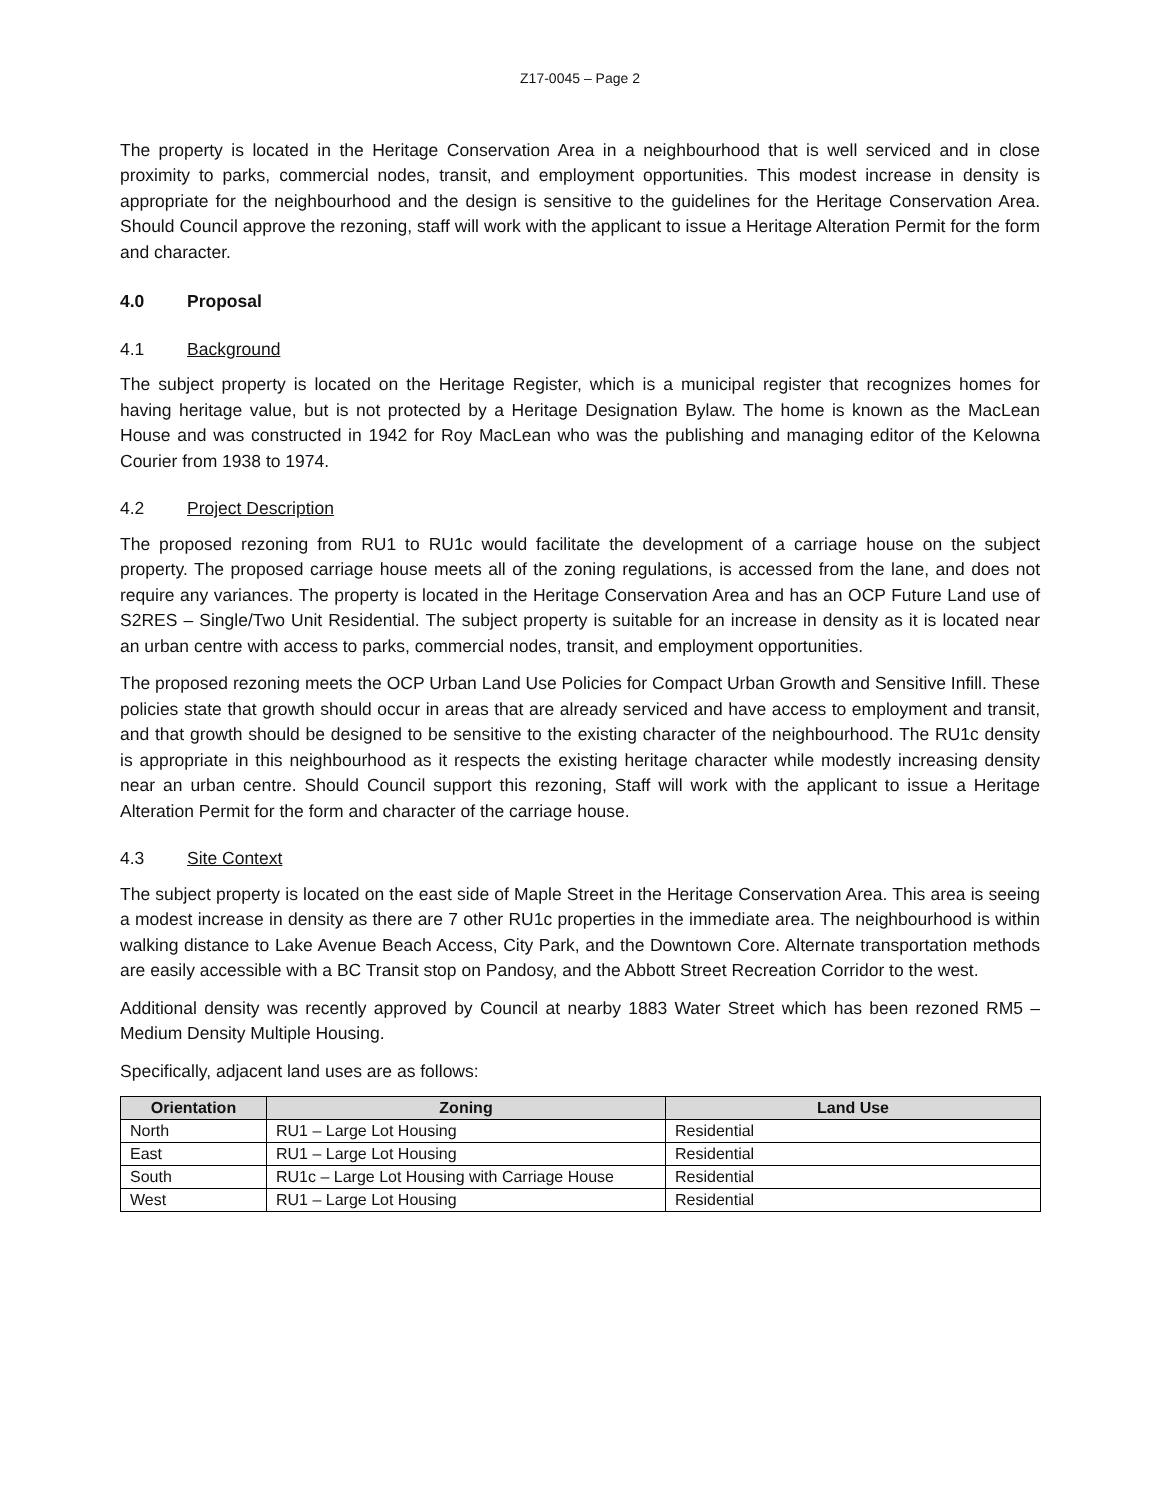Z17-0045 – Page 2
The property is located in the Heritage Conservation Area in a neighbourhood that is well serviced and in close proximity to parks, commercial nodes, transit, and employment opportunities. This modest increase in density is appropriate for the neighbourhood and the design is sensitive to the guidelines for the Heritage Conservation Area. Should Council approve the rezoning, staff will work with the applicant to issue a Heritage Alteration Permit for the form and character.
4.0 Proposal
4.1 Background
The subject property is located on the Heritage Register, which is a municipal register that recognizes homes for having heritage value, but is not protected by a Heritage Designation Bylaw. The home is known as the MacLean House and was constructed in 1942 for Roy MacLean who was the publishing and managing editor of the Kelowna Courier from 1938 to 1974.
4.2 Project Description
The proposed rezoning from RU1 to RU1c would facilitate the development of a carriage house on the subject property. The proposed carriage house meets all of the zoning regulations, is accessed from the lane, and does not require any variances. The property is located in the Heritage Conservation Area and has an OCP Future Land use of S2RES – Single/Two Unit Residential. The subject property is suitable for an increase in density as it is located near an urban centre with access to parks, commercial nodes, transit, and employment opportunities.
The proposed rezoning meets the OCP Urban Land Use Policies for Compact Urban Growth and Sensitive Infill. These policies state that growth should occur in areas that are already serviced and have access to employment and transit, and that growth should be designed to be sensitive to the existing character of the neighbourhood. The RU1c density is appropriate in this neighbourhood as it respects the existing heritage character while modestly increasing density near an urban centre. Should Council support this rezoning, Staff will work with the applicant to issue a Heritage Alteration Permit for the form and character of the carriage house.
4.3 Site Context
The subject property is located on the east side of Maple Street in the Heritage Conservation Area. This area is seeing a modest increase in density as there are 7 other RU1c properties in the immediate area. The neighbourhood is within walking distance to Lake Avenue Beach Access, City Park, and the Downtown Core. Alternate transportation methods are easily accessible with a BC Transit stop on Pandosy, and the Abbott Street Recreation Corridor to the west.
Additional density was recently approved by Council at nearby 1883 Water Street which has been rezoned RM5 – Medium Density Multiple Housing.
Specifically, adjacent land uses are as follows:
| Orientation | Zoning | Land Use |
| --- | --- | --- |
| North | RU1 – Large Lot Housing | Residential |
| East | RU1 – Large Lot Housing | Residential |
| South | RU1c – Large Lot Housing with Carriage House | Residential |
| West | RU1 – Large Lot Housing | Residential |